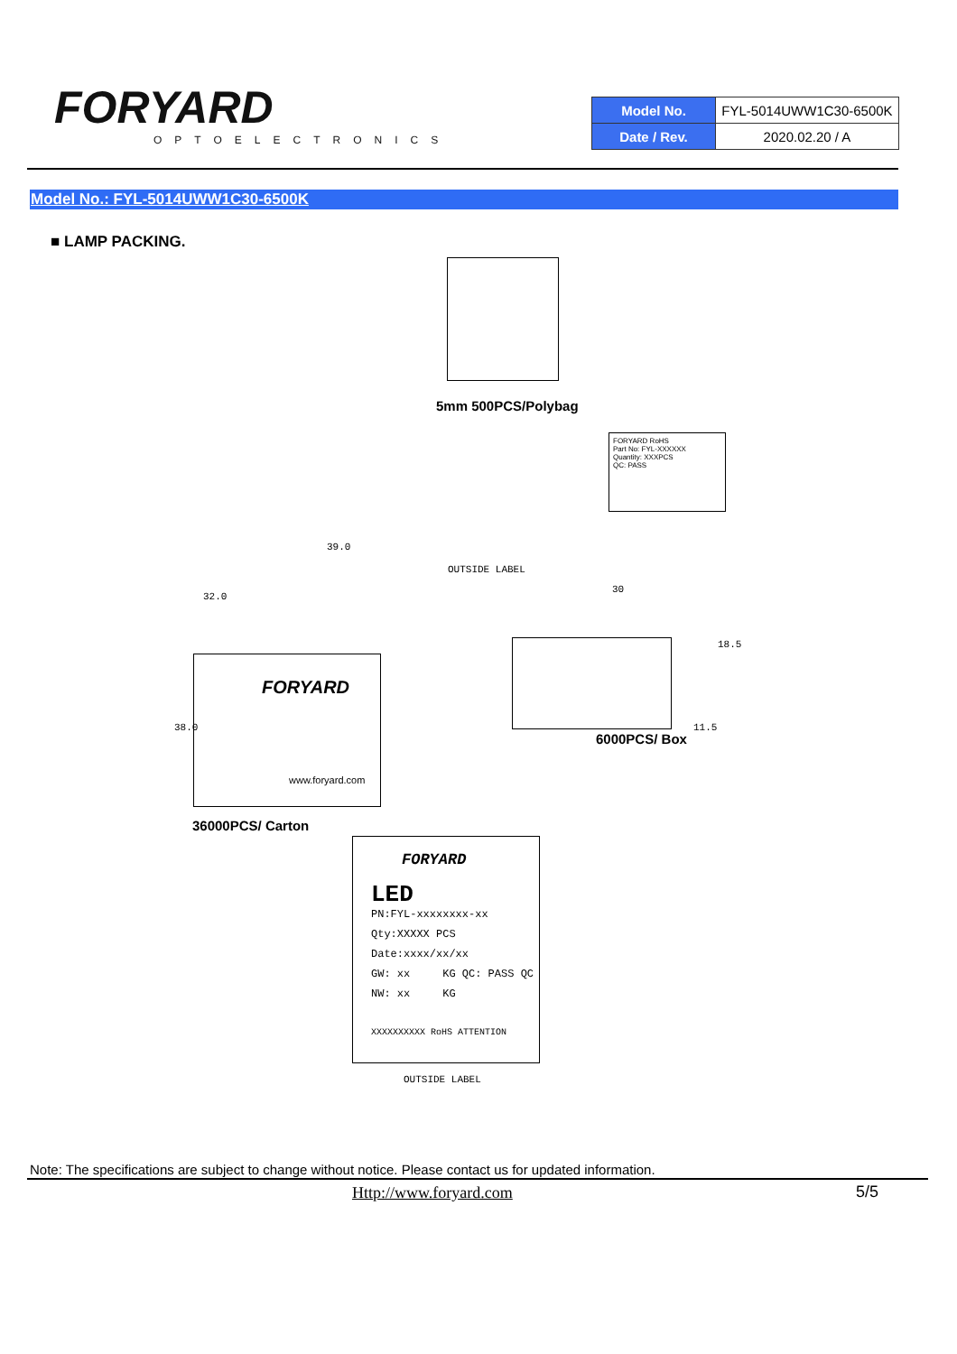FORYARD
OPTOELECTRONICS
| Model No. | FYL-5014UWW1C30-6500K |
| Date / Rev. | 2020.02.20 / A |
Model No.: FYL-5014UWW1C30-6500K
■ LAMP PACKING.
5mm 500PCS/Polybag
FORYARD RoHS
Part No: FYL-XXXXXX
Quantity: XXXPCS
QC: PASS
39.0
OUTSIDE LABEL
30
FORYARD
www.foryard.com
38.0
32.0
18.5
11.5
6000PCS/ Box
36000PCS/ Carton
FORYARD
LED
PN:FYL-xxxxxxxx-xx
Qty:XXXXX PCS
Date:xxxx/xx/xx
GW: xx KG QC: PASS QC
NW: xx KG
XXXXXXXXXX RoHS ATTENTION
OUTSIDE LABEL
Note: The specifications are subject to change without notice. Please contact us for updated information.
Http://www.foryard.com 5/5